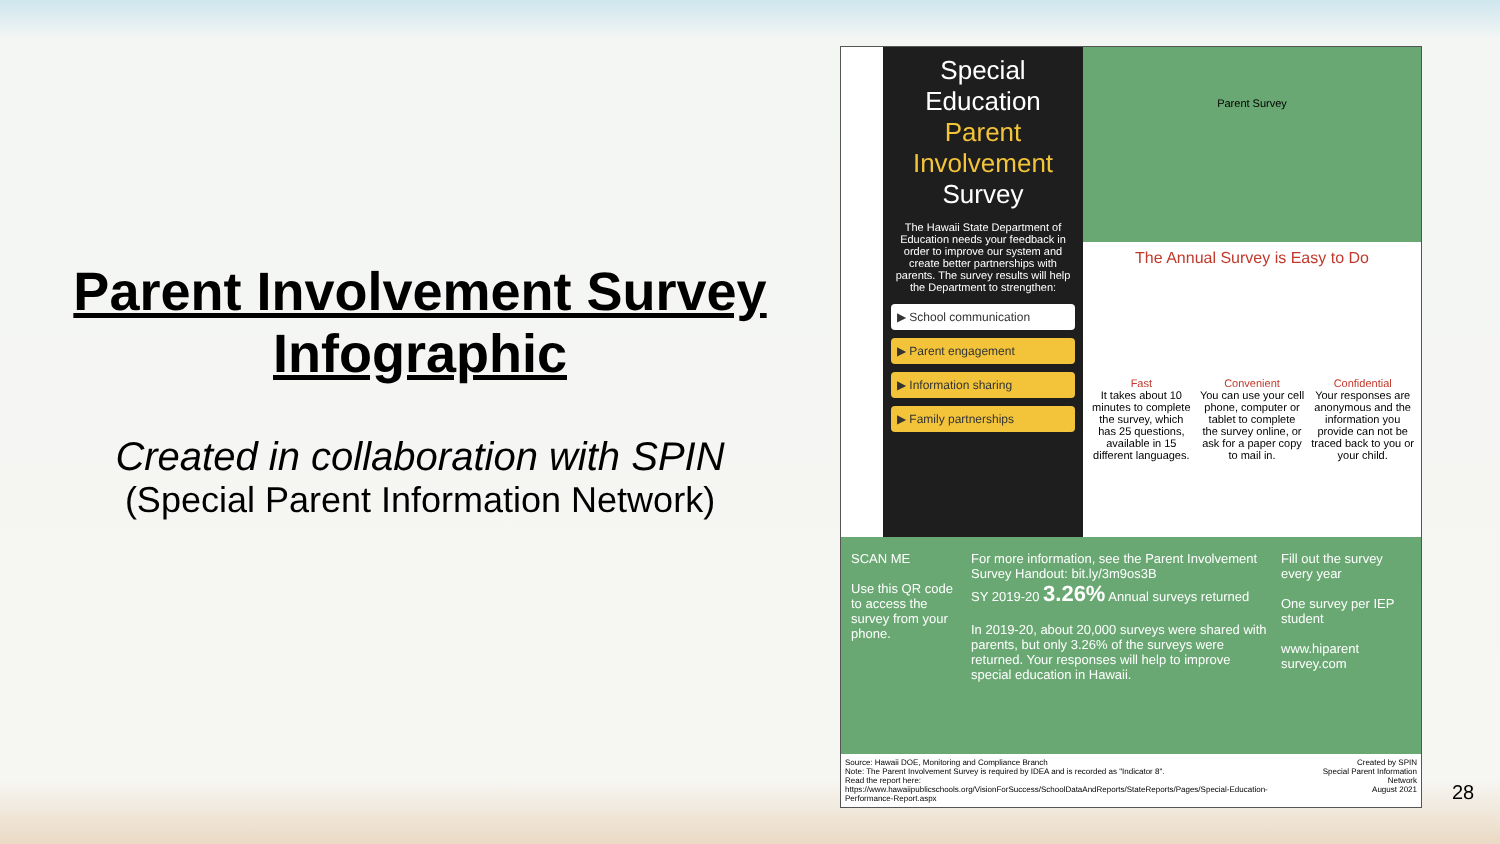Parent Involvement Survey Infographic
Created in collaboration with SPIN
(Special Parent Information Network)
Special Education
Parent Involvement
Survey
The Hawaii State Department of Education needs your feedback in order to improve our system and create better partnerships with parents. The survey results will help the Department to strengthen:
▶ School communication
▶ Parent engagement
▶ Information sharing
▶ Family partnerships
Parent Survey
The Annual Survey is Easy to Do
Fast
It takes about 10 minutes to complete the survey, which has 25 questions, available in 15 different languages.
Convenient
You can use your cell phone, computer or tablet to complete the survey online, or ask for a paper copy to mail in.
Confidential
Your responses are anonymous and the information you provide can not be traced back to you or your child.
SCAN ME
Use this QR code to access the survey from your phone.
For more information, see the Parent Involvement Survey Handout: bit.ly/3m9os3B
SY 2019-20 3.26% Annual surveys returned
In 2019-20, about 20,000 surveys were shared with parents, but only 3.26% of the surveys were returned. Your responses will help to improve special education in Hawaii.
Fill out the survey every year
One survey per IEP student
www.hiparent survey.com
Source: Hawaii DOE, Monitoring and Compliance Branch
Note: The Parent Involvement Survey is required by IDEA and is recorded as "Indicator 8".
Read the report here:
https://www.hawaiipublicschools.org/VisionForSuccess/SchoolDataAndReports/StateReports/Pages/Special-Education-Performance-Report.aspx
Created by SPIN
Special Parent Information Network
August 2021
28